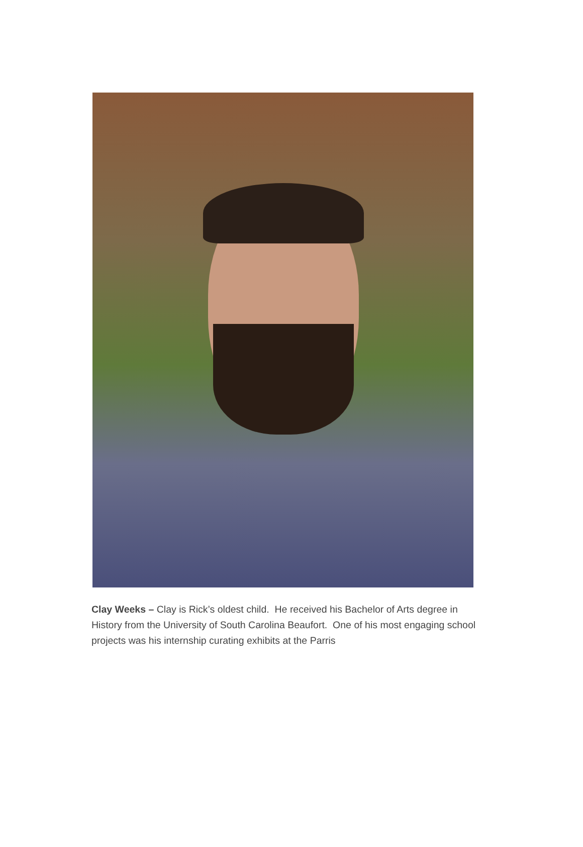Clay Weeks – Clay is Rick’s oldest child. He received his Bachelor of Arts degree in History from the University of South Carolina Beaufort. One of his most engaging school projects was his internship curating exhibits at the Parris